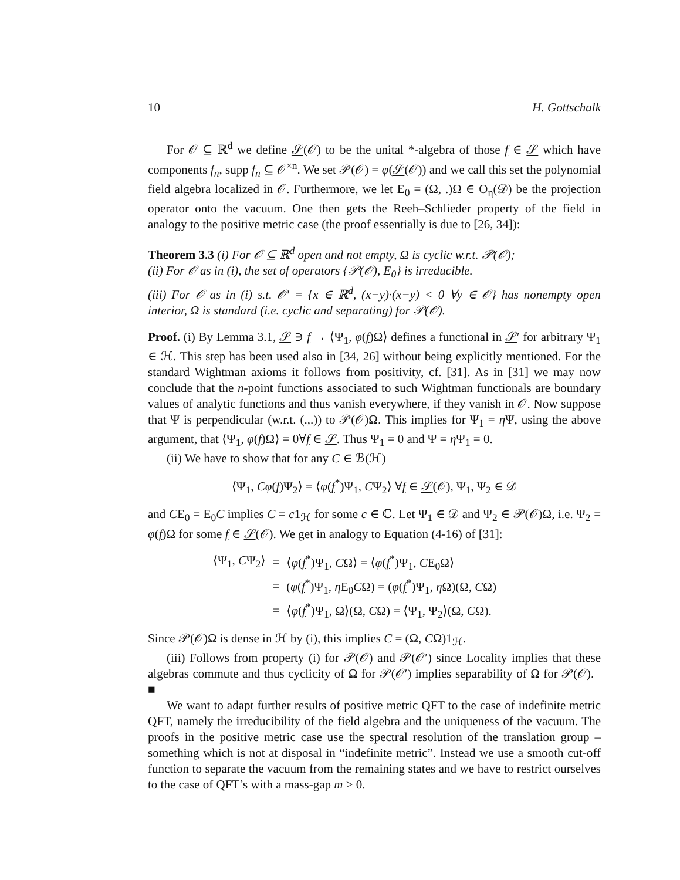10 H. Gottschalk
For 𝒪 ⊆ ℝ<sup>d</sup> we define 𝒮(𝒪) to be the unital *-algebra of those f ∈ 𝒮 which have components f<sub>n</sub>, supp f<sub>n</sub> ⊆ 𝒪<sup>×n</sup>. We set 𝒫(𝒪) = φ(𝒮(𝒪)) and we call this set the polynomial field algebra localized in 𝒪. Furthermore, we let E<sub>0</sub> = (Ω, .)Ω ∈ O<sub>η</sub>(𝒟) be the projection operator onto the vacuum. One then gets the Reeh–Schlieder property of the field in analogy to the positive metric case (the proof essentially is due to [26, 34]):
Theorem 3.3 (i) For 𝒪 ⊆ ℝ<sup>d</sup> open and not empty, Ω is cyclic w.r.t. 𝒫(𝒪);
(ii) For 𝒪 as in (i), the set of operators {𝒫(𝒪), E<sub>0</sub>} is irreducible.
(iii) For 𝒪 as in (i) s.t. 𝒪′ = {x ∈ ℝ<sup>d</sup>, (x−y)·(x−y) < 0 ∀y ∈ 𝒪} has nonempty open interior, Ω is standard (i.e. cyclic and separating) for 𝒫(𝒪).
Proof. (i) By Lemma 3.1, 𝒮 ∋ f → ⟨Ψ<sub>1</sub>, φ(f)Ω⟩ defines a functional in 𝒮′ for arbitrary Ψ<sub>1</sub> ∈ ℋ. This step has been used also in [34, 26] without being explicitly mentioned. For the standard Wightman axioms it follows from positivity, cf. [31]. As in [31] we may now conclude that the n-point functions associated to such Wightman functionals are boundary values of analytic functions and thus vanish everywhere, if they vanish in 𝒪. Now suppose that Ψ is perpendicular (w.r.t. (.,.)) to 𝒫(𝒪)Ω. This implies for Ψ<sub>1</sub> = η Ψ, using the above argument, that ⟨Ψ<sub>1</sub>, φ(f)Ω⟩ = 0∀f ∈ 𝒮. Thus Ψ<sub>1</sub> = 0 and Ψ = η Ψ<sub>1</sub> = 0.
(ii) We have to show that for any C ∈ ℬ(ℋ)
⟨Ψ<sub>1</sub>, Cφ(f)Ψ<sub>2</sub>⟩ = ⟨φ(f<sup>*</sup>)Ψ<sub>1</sub>, CΨ<sub>2</sub>⟩ ∀f ∈ 𝒮(𝒪), Ψ<sub>1</sub>, Ψ<sub>2</sub> ∈ 𝒟
and CE<sub>0</sub> = E<sub>0</sub>C implies C = c1<sub>ℋ</sub> for some c ∈ ℂ. Let Ψ<sub>1</sub> ∈ 𝒟 and Ψ<sub>2</sub> ∈ 𝒫(𝒪)Ω, i.e. Ψ<sub>2</sub> = φ(f)Ω for some f ∈ 𝒮(𝒪). We get in analogy to Equation (4-16) of [31]:
| ⟨Ψ<sub>1</sub>, C Ψ<sub>2</sub>⟩ | = | ⟨ φ ( f<sup>*</sup>)Ψ<sub>1</sub>, C Ω⟩ = ⟨ φ ( f<sup>*</sup>)Ψ<sub>1</sub>, C E<sub>0</sub>Ω⟩ |
| | = | ( φ ( f<sup>*</sup>)Ψ<sub>1</sub>, η E<sub>0</sub> C Ω) = ( φ ( f<sup>*</sup>)Ψ<sub>1</sub>, η Ω)(Ω, C Ω) |
| | = | ⟨ φ ( f<sup>*</sup>)Ψ<sub>1</sub>, Ω⟩(Ω, C Ω) = ⟨Ψ<sub>1</sub>, Ψ<sub>2</sub>⟩(Ω, C Ω). |
Since 𝒫(𝒪)Ω is dense in ℋ by (i), this implies C = (Ω, CΩ)1<sub>ℋ</sub>.
(iii) Follows from property (i) for 𝒫(𝒪) and 𝒫(𝒪′) since Locality implies that these algebras commute and thus cyclicity of Ω for 𝒫(𝒪′) implies separability of Ω for 𝒫(𝒪). ■
We want to adapt further results of positive metric QFT to the case of indefinite metric QFT, namely the irreducibility of the field algebra and the uniqueness of the vacuum. The proofs in the positive metric case use the spectral resolution of the translation group – something which is not at disposal in “indefinite metric”. Instead we use a smooth cut-off function to separate the vacuum from the remaining states and we have to restrict ourselves to the case of QFT’s with a mass-gap m > 0.